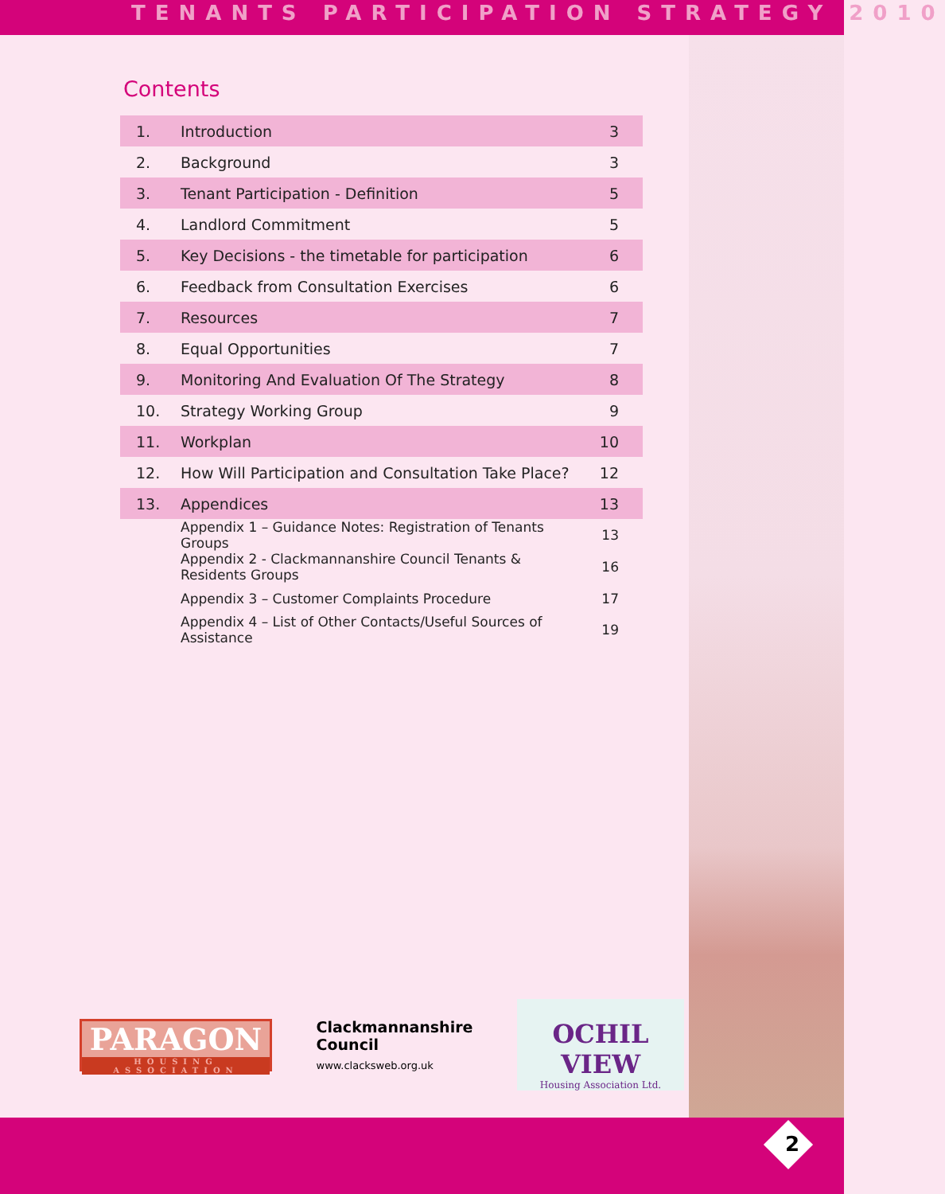TENANTS PARTICIPATION STRATEGY 2010
Contents
| 1. | Introduction | 3 |
| 2. | Background | 3 |
| 3. | Tenant Participation - Definition | 5 |
| 4. | Landlord Commitment | 5 |
| 5. | Key Decisions - the timetable for participation | 6 |
| 6. | Feedback from Consultation Exercises | 6 |
| 7. | Resources | 7 |
| 8. | Equal Opportunities | 7 |
| 9. | Monitoring And Evaluation Of The Strategy | 8 |
| 10. | Strategy Working Group | 9 |
| 11. | Workplan | 10 |
| 12. | How Will Participation and Consultation Take Place? | 12 |
| 13. | Appendices | 13 |
| | Appendix 1 – Guidance Notes: Registration of Tenants Groups | 13 |
| | Appendix 2 - Clackmannanshire Council Tenants & Residents Groups | 16 |
| | Appendix 3 – Customer Complaints Procedure | 17 |
| | Appendix 4 – List of Other Contacts/Useful Sources of Assistance | 19 |
PARAGON
HOUSING ASSOCIATION
Clackmannanshire
Council
www.clacksweb.org.uk
OCHIL VIEW
Housing Association Ltd.
2